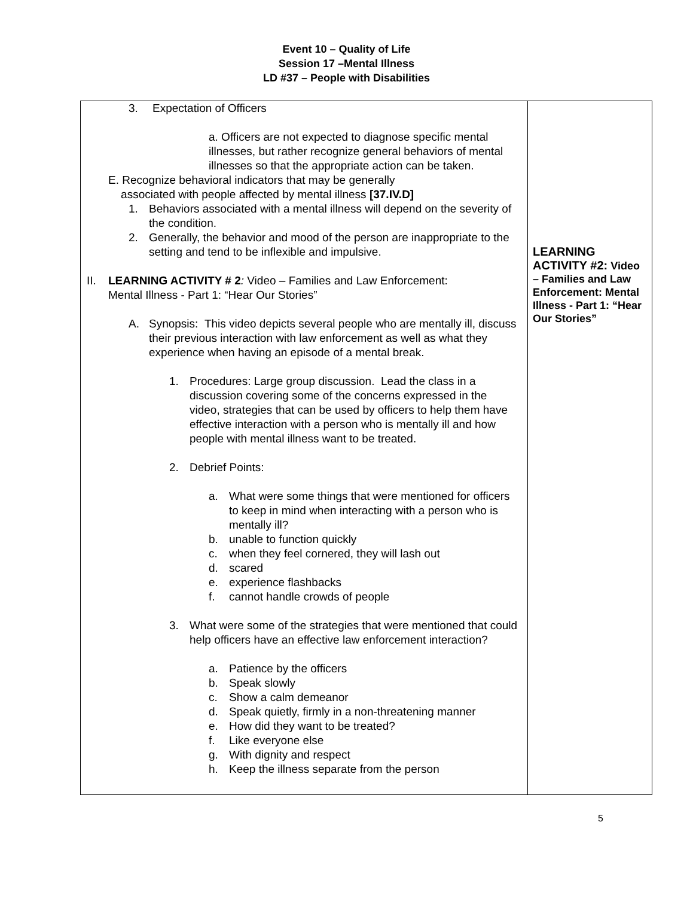Event 10 – Quality of Life
Session 17 –Mental Illness
LD #37 – People with Disabilities
| 3. Expectation of Officers a. Officers are not expected to diagnose specific mental illnesses, but rather recognize general behaviors of mental illnesses so that the appropriate action can be taken. E. Recognize behavioral indicators that may be generally associated with people affected by mental illness [37.IV.D] 1. Behaviors associated with a mental illness will depend on the severity of the condition. 2. Generally, the behavior and mood of the person are inappropriate to the setting and tend to be inflexible and impulsive. II. LEARNING ACTIVITY # 2 : Video – Families and Law Enforcement: Mental Illness - Part 1: “Hear Our Stories” A. Synopsis: This video depicts several people who are mentally ill, discuss their previous interaction with law enforcement as well as what they experience when having an episode of a mental break. 1. Procedures: Large group discussion. Lead the class in a discussion covering some of the concerns expressed in the video, strategies that can be used by officers to help them have effective interaction with a person who is mentally ill and how people with mental illness want to be treated. 2. Debrief Points: a. What were some things that were mentioned for officers to keep in mind when interacting with a person who is mentally ill? b. unable to function quickly c. when they feel cornered, they will lash out d. scared e. experience flashbacks f. cannot handle crowds of people 3. What were some of the strategies that were mentioned that could help officers have an effective law enforcement interaction? a. Patience by the officers b. Speak slowly c. Show a calm demeanor d. Speak quietly, firmly in a non-threatening manner e. How did they want to be treated? f. Like everyone else g. With dignity and respect h. Keep the illness separate from the person | LEARNING ACTIVITY #2: Video – Families and Law Enforcement: Mental Illness - Part 1: “Hear Our Stories” |
5